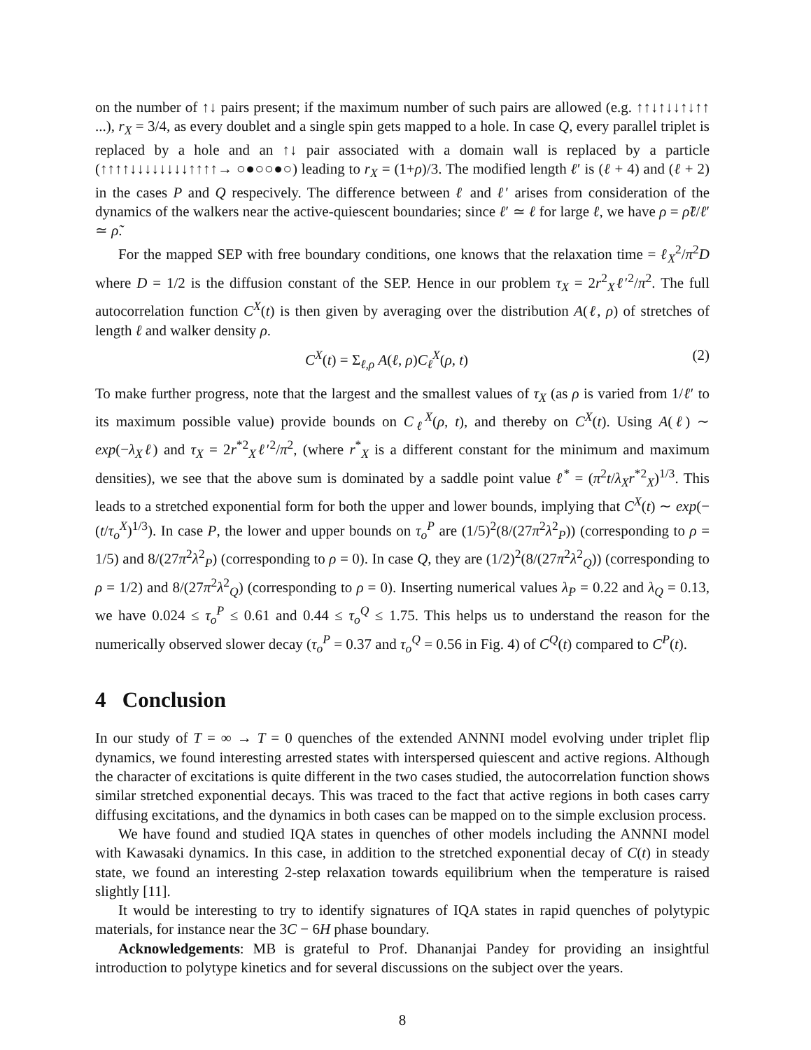on the number of ↑↓ pairs present; if the maximum number of such pairs are allowed (e.g. ↑↑↓↑↓↓↑↓↑↑ ...), r<sub>X</sub> = 3/4, as every doublet and a single spin gets mapped to a hole. In case Q, every parallel triplet is replaced by a hole and an ↑↓ pair associated with a domain wall is replaced by a particle (↑↑↑↑↓↓↓↓↓↓↓↓↑↑↑↑→ ○●○○●○) leading to r<sub>X</sub> = (1+ρ)/3. The modified length ℓ′ is (ℓ + 4) and (ℓ + 2) in the cases P and Q respecively. The difference between ℓ and ℓ′ arises from consideration of the dynamics of the walkers near the active-quiescent boundaries; since ℓ′ ≃ ℓ for large ℓ, we have ρ = ρ̃ℓ/ℓ′ ≃ ρ̃.
For the mapped SEP with free boundary conditions, one knows that the relaxation time = ℓ<sub>X</sub><sup>2</sup>/π<sup>2</sup>D where D = 1/2 is the diffusion constant of the SEP. Hence in our problem τ<sub>X</sub> = 2r<sup>2</sup><sub>X</sub>ℓ′<sup>2</sup>/π<sup>2</sup>. The full autocorrelation function C<sup>X</sup>(t) is then given by averaging over the distribution A(ℓ, ρ) of stretches of length ℓ and walker density ρ.
C<sup>X</sup>(t) = Σ<sub>ℓ,ρ</sub> A(ℓ, ρ)C<sub>ℓ</sub><sup>X</sup>(ρ, t) (2)
To make further progress, note that the largest and the smallest values of τ<sub>X</sub> (as ρ is varied from 1/ℓ′ to its maximum possible value) provide bounds on C<sub>ℓ</sub><sup>X</sup>(ρ, t), and thereby on C<sup>X</sup>(t). Using A(ℓ) ∼ exp(−λ<sub>X</sub>ℓ) and τ<sub>X</sub> = 2r<sup>*2</sup><sub>X</sub>ℓ′<sup>2</sup>/π<sup>2</sup>, (where r<sup>*</sup><sub>X</sub> is a different constant for the minimum and maximum densities), we see that the above sum is dominated by a saddle point value ℓ<sup>*</sup> = (π<sup>2</sup>t/λ<sub>X</sub>r<sup>*2</sup><sub>X</sub>)<sup>1/3</sup>. This leads to a stretched exponential form for both the upper and lower bounds, implying that C<sup>X</sup>(t) ∼ exp(−(t/τ<sub>o</sub><sup>X</sup>)<sup>1/3</sup>). In case P, the lower and upper bounds on τ<sub>o</sub><sup>P</sup> are (1/5)<sup>2</sup>(8/(27π<sup>2</sup>λ<sup>2</sup><sub>P</sub>)) (corresponding to ρ = 1/5) and 8/(27π<sup>2</sup>λ<sup>2</sup><sub>P</sub>) (corresponding to ρ = 0). In case Q, they are (1/2)<sup>2</sup>(8/(27π<sup>2</sup>λ<sup>2</sup><sub>Q</sub>)) (corresponding to ρ = 1/2) and 8/(27π<sup>2</sup>λ<sup>2</sup><sub>Q</sub>) (corresponding to ρ = 0). Inserting numerical values λ<sub>P</sub> = 0.22 and λ<sub>Q</sub> = 0.13, we have 0.024 ≤ τ<sub>o</sub><sup>P</sup> ≤ 0.61 and 0.44 ≤ τ<sub>o</sub><sup>Q</sup> ≤ 1.75. This helps us to understand the reason for the numerically observed slower decay (τ<sub>o</sub><sup>P</sup> = 0.37 and τ<sub>o</sub><sup>Q</sup> = 0.56 in Fig. 4) of C<sup>Q</sup>(t) compared to C<sup>P</sup>(t).
4 Conclusion
In our study of T = ∞ → T = 0 quenches of the extended ANNNI model evolving under triplet flip dynamics, we found interesting arrested states with interspersed quiescent and active regions. Although the character of excitations is quite different in the two cases studied, the autocorrelation function shows similar stretched exponential decays. This was traced to the fact that active regions in both cases carry diffusing excitations, and the dynamics in both cases can be mapped on to the simple exclusion process.
We have found and studied IQA states in quenches of other models including the ANNNI model with Kawasaki dynamics. In this case, in addition to the stretched exponential decay of C(t) in steady state, we found an interesting 2-step relaxation towards equilibrium when the temperature is raised slightly [11].
It would be interesting to try to identify signatures of IQA states in rapid quenches of polytypic materials, for instance near the 3C − 6H phase boundary.
Acknowledgements: MB is grateful to Prof. Dhananjai Pandey for providing an insightful introduction to polytype kinetics and for several discussions on the subject over the years.
8